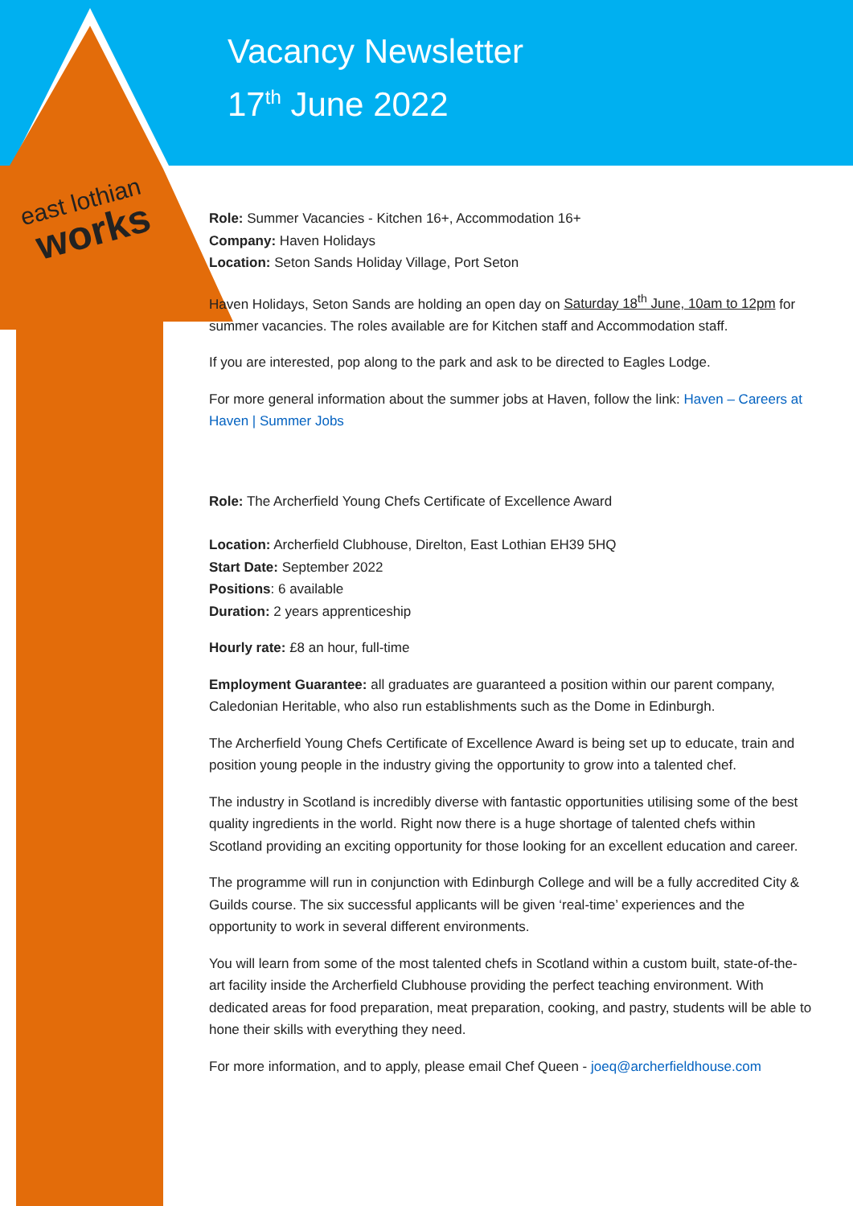Vacancy Newsletter
17<sup>th</sup> June 2022
east lothian
works
Role: Summer Vacancies - Kitchen 16+, Accommodation 16+
Company: Haven Holidays
Location: Seton Sands Holiday Village, Port Seton
Haven Holidays, Seton Sands are holding an open day on Saturday 18<sup>th</sup> June, 10am to 12pm for summer vacancies. The roles available are for Kitchen staff and Accommodation staff.
If you are interested, pop along to the park and ask to be directed to Eagles Lodge.
For more general information about the summer jobs at Haven, follow the link: Haven – Careers at Haven | Summer Jobs
Role: The Archerfield Young Chefs Certificate of Excellence Award
Location: Archerfield Clubhouse, Direlton, East Lothian EH39 5HQ
Start Date: September 2022
Positions: 6 available
Duration: 2 years apprenticeship
Hourly rate: £8 an hour, full-time
Employment Guarantee: all graduates are guaranteed a position within our parent company, Caledonian Heritable, who also run establishments such as the Dome in Edinburgh.
The Archerfield Young Chefs Certificate of Excellence Award is being set up to educate, train and position young people in the industry giving the opportunity to grow into a talented chef.
The industry in Scotland is incredibly diverse with fantastic opportunities utilising some of the best quality ingredients in the world. Right now there is a huge shortage of talented chefs within Scotland providing an exciting opportunity for those looking for an excellent education and career.
The programme will run in conjunction with Edinburgh College and will be a fully accredited City & Guilds course. The six successful applicants will be given ‘real-time’ experiences and the opportunity to work in several different environments.
You will learn from some of the most talented chefs in Scotland within a custom built, state-of-the-art facility inside the Archerfield Clubhouse providing the perfect teaching environment. With dedicated areas for food preparation, meat preparation, cooking, and pastry, students will be able to hone their skills with everything they need.
For more information, and to apply, please email Chef Queen - joeq@archerfieldhouse.com